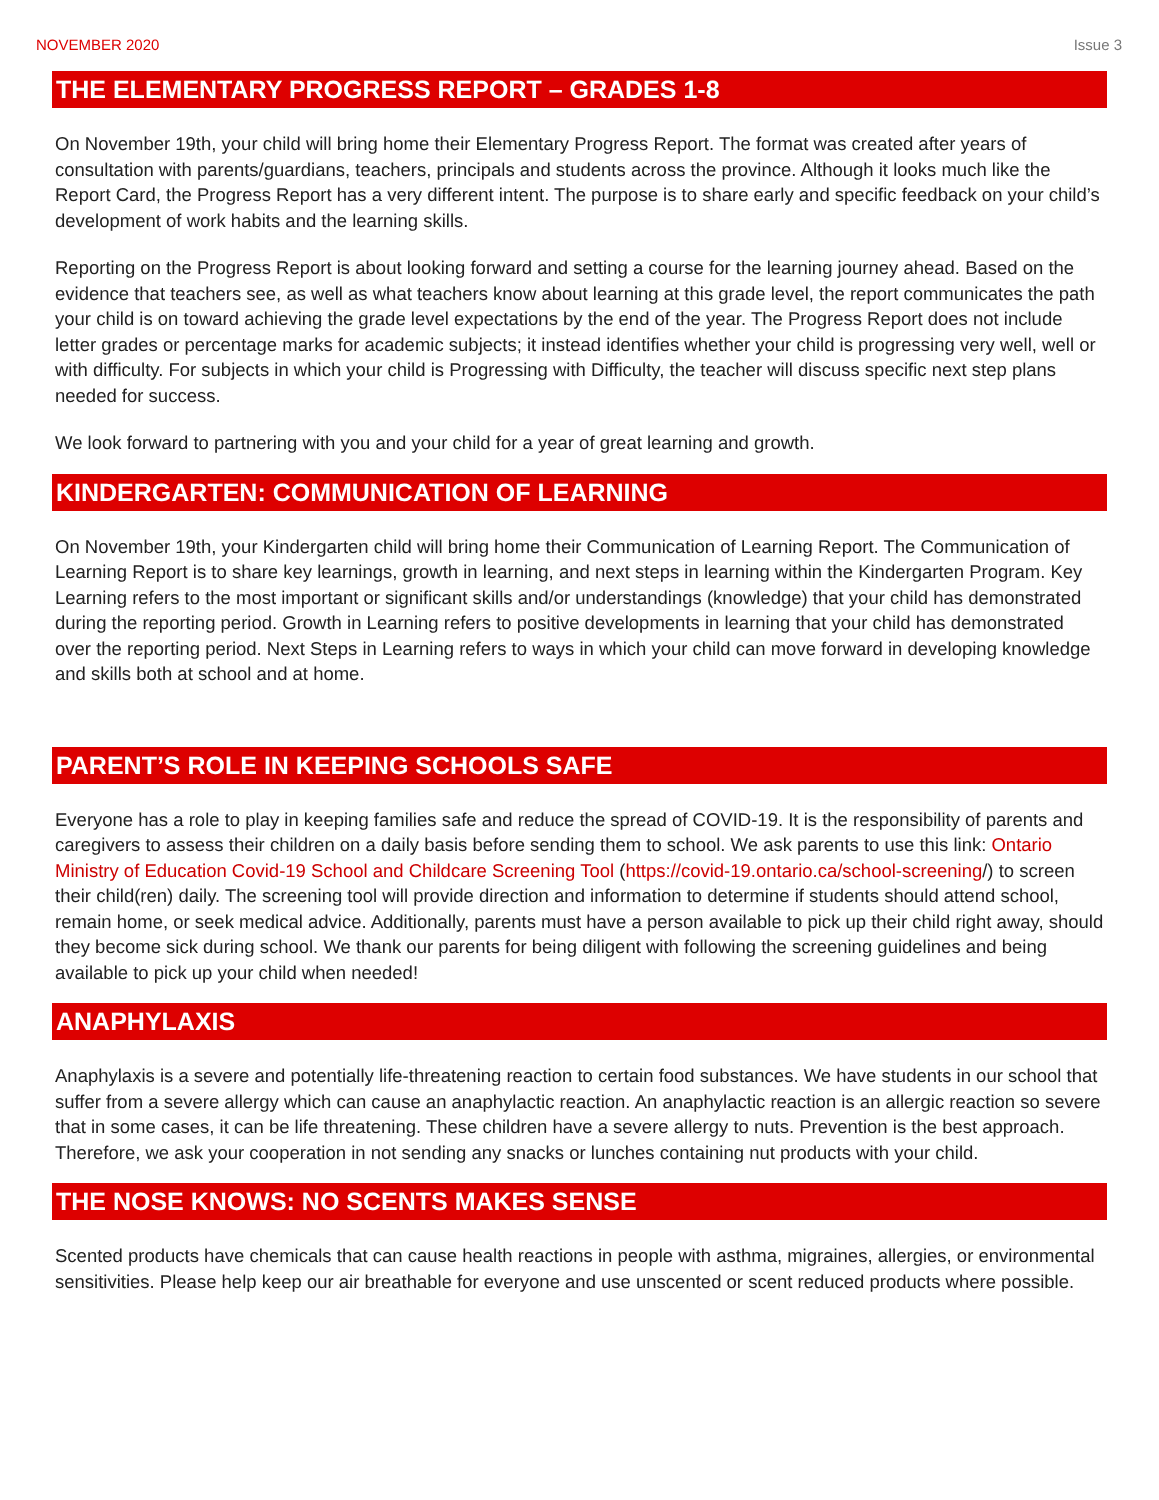NOVEMBER 2020 Issue 3
THE ELEMENTARY PROGRESS REPORT – GRADES 1-8
On November 19th, your child will bring home their Elementary Progress Report. The format was created after years of consultation with parents/guardians, teachers, principals and students across the province. Although it looks much like the Report Card, the Progress Report has a very different intent. The purpose is to share early and specific feedback on your child’s development of work habits and the learning skills.
Reporting on the Progress Report is about looking forward and setting a course for the learning journey ahead. Based on the evidence that teachers see, as well as what teachers know about learning at this grade level, the report communicates the path your child is on toward achieving the grade level expectations by the end of the year. The Progress Report does not include letter grades or percentage marks for academic subjects; it instead identifies whether your child is progressing very well, well or with difficulty. For subjects in which your child is Progressing with Difficulty, the teacher will discuss specific next step plans needed for success.
We look forward to partnering with you and your child for a year of great learning and growth.
KINDERGARTEN: COMMUNICATION OF LEARNING
On November 19th, your Kindergarten child will bring home their Communication of Learning Report. The Communication of Learning Report is to share key learnings, growth in learning, and next steps in learning within the Kindergarten Program. Key Learning refers to the most important or significant skills and/or understandings (knowledge) that your child has demonstrated during the reporting period. Growth in Learning refers to positive developments in learning that your child has demonstrated over the reporting period. Next Steps in Learning refers to ways in which your child can move forward in developing knowledge and skills both at school and at home.
PARENT’S ROLE IN KEEPING SCHOOLS SAFE
Everyone has a role to play in keeping families safe and reduce the spread of COVID-19. It is the responsibility of parents and caregivers to assess their children on a daily basis before sending them to school. We ask parents to use this link: Ontario Ministry of Education Covid-19 School and Childcare Screening Tool (https://covid-19.ontario.ca/school-screening/) to screen their child(ren) daily. The screening tool will provide direction and information to determine if students should attend school, remain home, or seek medical advice. Additionally, parents must have a person available to pick up their child right away, should they become sick during school. We thank our parents for being diligent with following the screening guidelines and being available to pick up your child when needed!
ANAPHYLAXIS
Anaphylaxis is a severe and potentially life-threatening reaction to certain food substances. We have students in our school that suffer from a severe allergy which can cause an anaphylactic reaction. An anaphylactic reaction is an allergic reaction so severe that in some cases, it can be life threatening. These children have a severe allergy to nuts. Prevention is the best approach. Therefore, we ask your cooperation in not sending any snacks or lunches containing nut products with your child.
THE NOSE KNOWS: NO SCENTS MAKES SENSE
Scented products have chemicals that can cause health reactions in people with asthma, migraines, allergies, or environmental sensitivities. Please help keep our air breathable for everyone and use unscented or scent reduced products where possible.